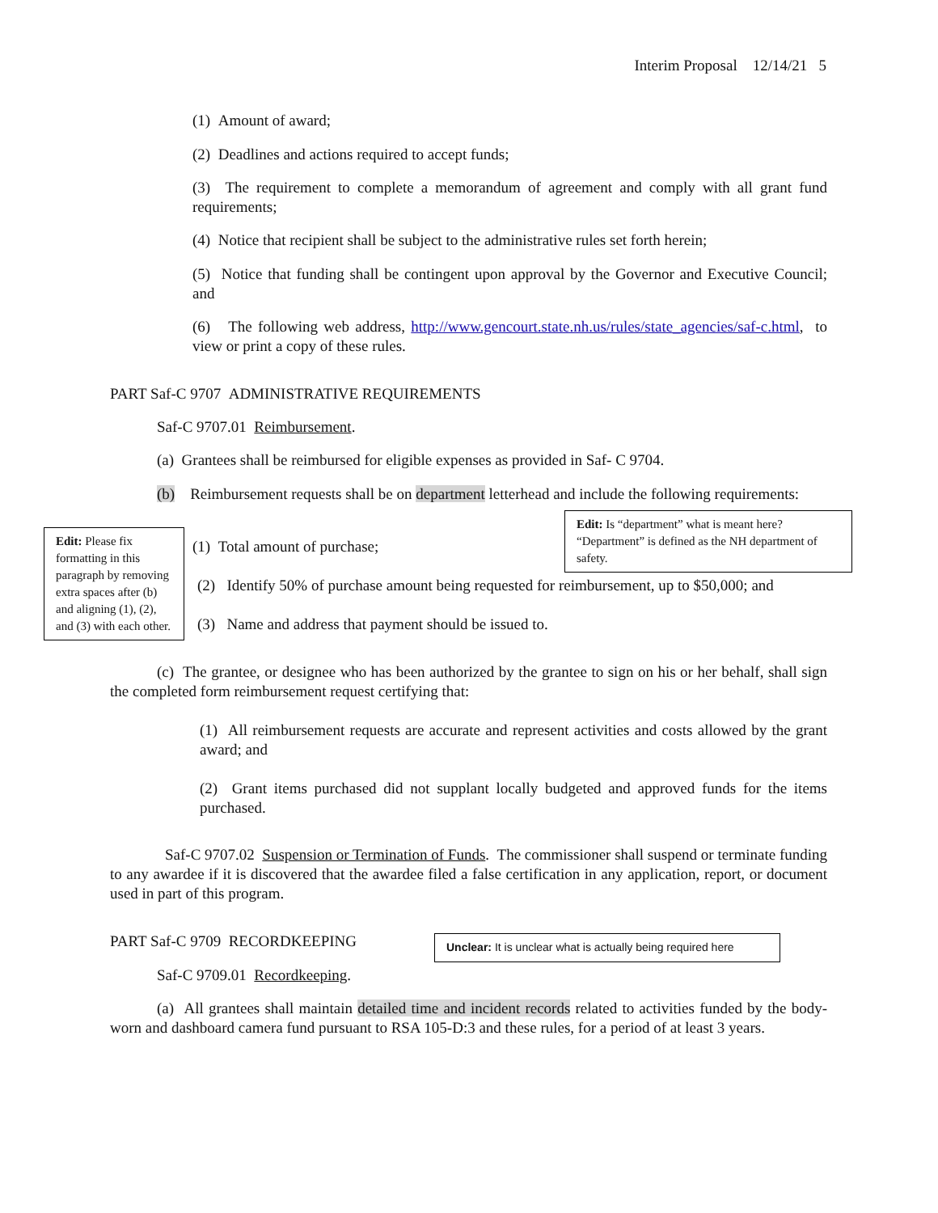Interim Proposal 12/14/21 5
(1) Amount of award;
(2) Deadlines and actions required to accept funds;
(3) The requirement to complete a memorandum of agreement and comply with all grant fund requirements;
(4) Notice that recipient shall be subject to the administrative rules set forth herein;
(5) Notice that funding shall be contingent upon approval by the Governor and Executive Council; and
(6) The following web address, http://www.gencourt.state.nh.us/rules/state_agencies/saf-c.html, to view or print a copy of these rules.
PART Saf-C 9707 ADMINISTRATIVE REQUIREMENTS
Saf-C 9707.01 Reimbursement.
(a) Grantees shall be reimbursed for eligible expenses as provided in Saf- C 9704.
(b) Reimbursement requests shall be on department letterhead and include the following requirements:
(1) Total amount of purchase;
(2) Identify 50% of purchase amount being requested for reimbursement, up to $50,000; and
(3) Name and address that payment should be issued to.
Edit: Please fix formatting in this paragraph by removing extra spaces after (b) and aligning (1), (2), and (3) with each other.
Edit: Is “department” what is meant here? “Department” is defined as the NH department of safety.
(c) The grantee, or designee who has been authorized by the grantee to sign on his or her behalf, shall sign the completed form reimbursement request certifying that:
(1) All reimbursement requests are accurate and represent activities and costs allowed by the grant award; and
(2) Grant items purchased did not supplant locally budgeted and approved funds for the items purchased.
Saf-C 9707.02 Suspension or Termination of Funds. The commissioner shall suspend or terminate funding to any awardee if it is discovered that the awardee filed a false certification in any application, report, or document used in part of this program.
PART Saf-C 9709 RECORDKEEPING
Unclear: It is unclear what is actually being required here
Saf-C 9709.01 Recordkeeping.
(a) All grantees shall maintain detailed time and incident records related to activities funded by the body-worn and dashboard camera fund pursuant to RSA 105-D:3 and these rules, for a period of at least 3 years.